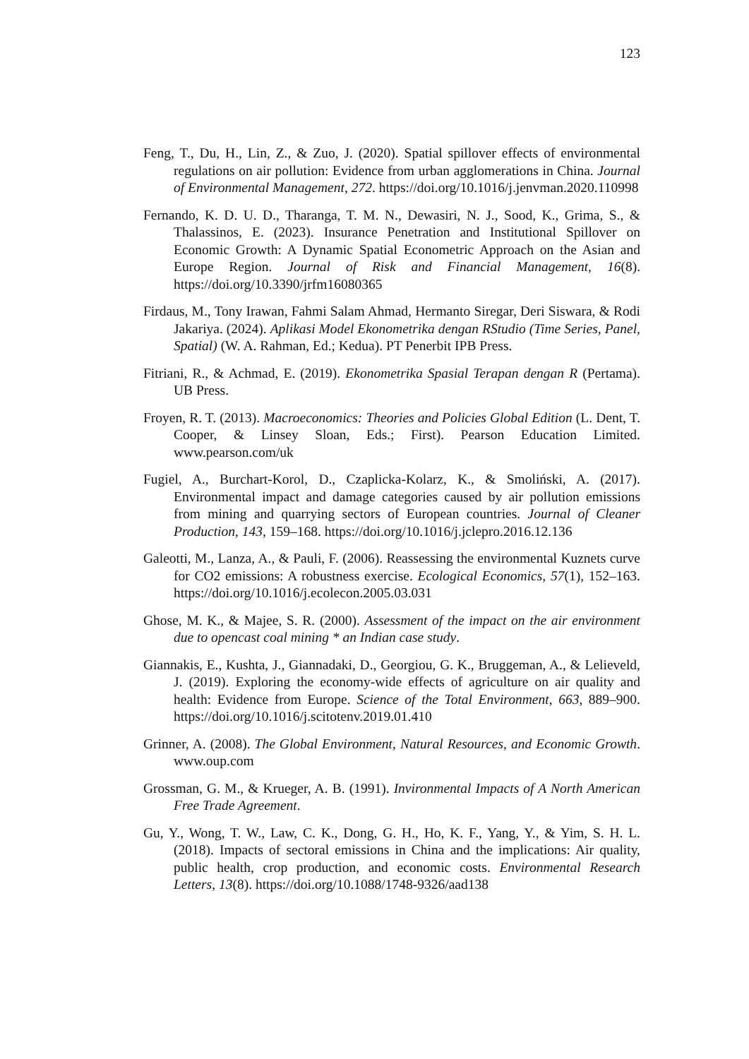123
Feng, T., Du, H., Lin, Z., & Zuo, J. (2020). Spatial spillover effects of environmental regulations on air pollution: Evidence from urban agglomerations in China. Journal of Environmental Management, 272. https://doi.org/10.1016/j.jenvman.2020.110998
Fernando, K. D. U. D., Tharanga, T. M. N., Dewasiri, N. J., Sood, K., Grima, S., & Thalassinos, E. (2023). Insurance Penetration and Institutional Spillover on Economic Growth: A Dynamic Spatial Econometric Approach on the Asian and Europe Region. Journal of Risk and Financial Management, 16(8). https://doi.org/10.3390/jrfm16080365
Firdaus, M., Tony Irawan, Fahmi Salam Ahmad, Hermanto Siregar, Deri Siswara, & Rodi Jakariya. (2024). Aplikasi Model Ekonometrika dengan RStudio (Time Series, Panel, Spatial) (W. A. Rahman, Ed.; Kedua). PT Penerbit IPB Press.
Fitriani, R., & Achmad, E. (2019). Ekonometrika Spasial Terapan dengan R (Pertama). UB Press.
Froyen, R. T. (2013). Macroeconomics: Theories and Policies Global Edition (L. Dent, T. Cooper, & Linsey Sloan, Eds.; First). Pearson Education Limited. www.pearson.com/uk
Fugiel, A., Burchart-Korol, D., Czaplicka-Kolarz, K., & Smoliński, A. (2017). Environmental impact and damage categories caused by air pollution emissions from mining and quarrying sectors of European countries. Journal of Cleaner Production, 143, 159–168. https://doi.org/10.1016/j.jclepro.2016.12.136
Galeotti, M., Lanza, A., & Pauli, F. (2006). Reassessing the environmental Kuznets curve for CO2 emissions: A robustness exercise. Ecological Economics, 57(1), 152–163. https://doi.org/10.1016/j.ecolecon.2005.03.031
Ghose, M. K., & Majee, S. R. (2000). Assessment of the impact on the air environment due to opencast coal mining * an Indian case study.
Giannakis, E., Kushta, J., Giannadaki, D., Georgiou, G. K., Bruggeman, A., & Lelieveld, J. (2019). Exploring the economy-wide effects of agriculture on air quality and health: Evidence from Europe. Science of the Total Environment, 663, 889–900. https://doi.org/10.1016/j.scitotenv.2019.01.410
Grinner, A. (2008). The Global Environment, Natural Resources, and Economic Growth. www.oup.com
Grossman, G. M., & Krueger, A. B. (1991). Invironmental Impacts of A North American Free Trade Agreement.
Gu, Y., Wong, T. W., Law, C. K., Dong, G. H., Ho, K. F., Yang, Y., & Yim, S. H. L. (2018). Impacts of sectoral emissions in China and the implications: Air quality, public health, crop production, and economic costs. Environmental Research Letters, 13(8). https://doi.org/10.1088/1748-9326/aad138